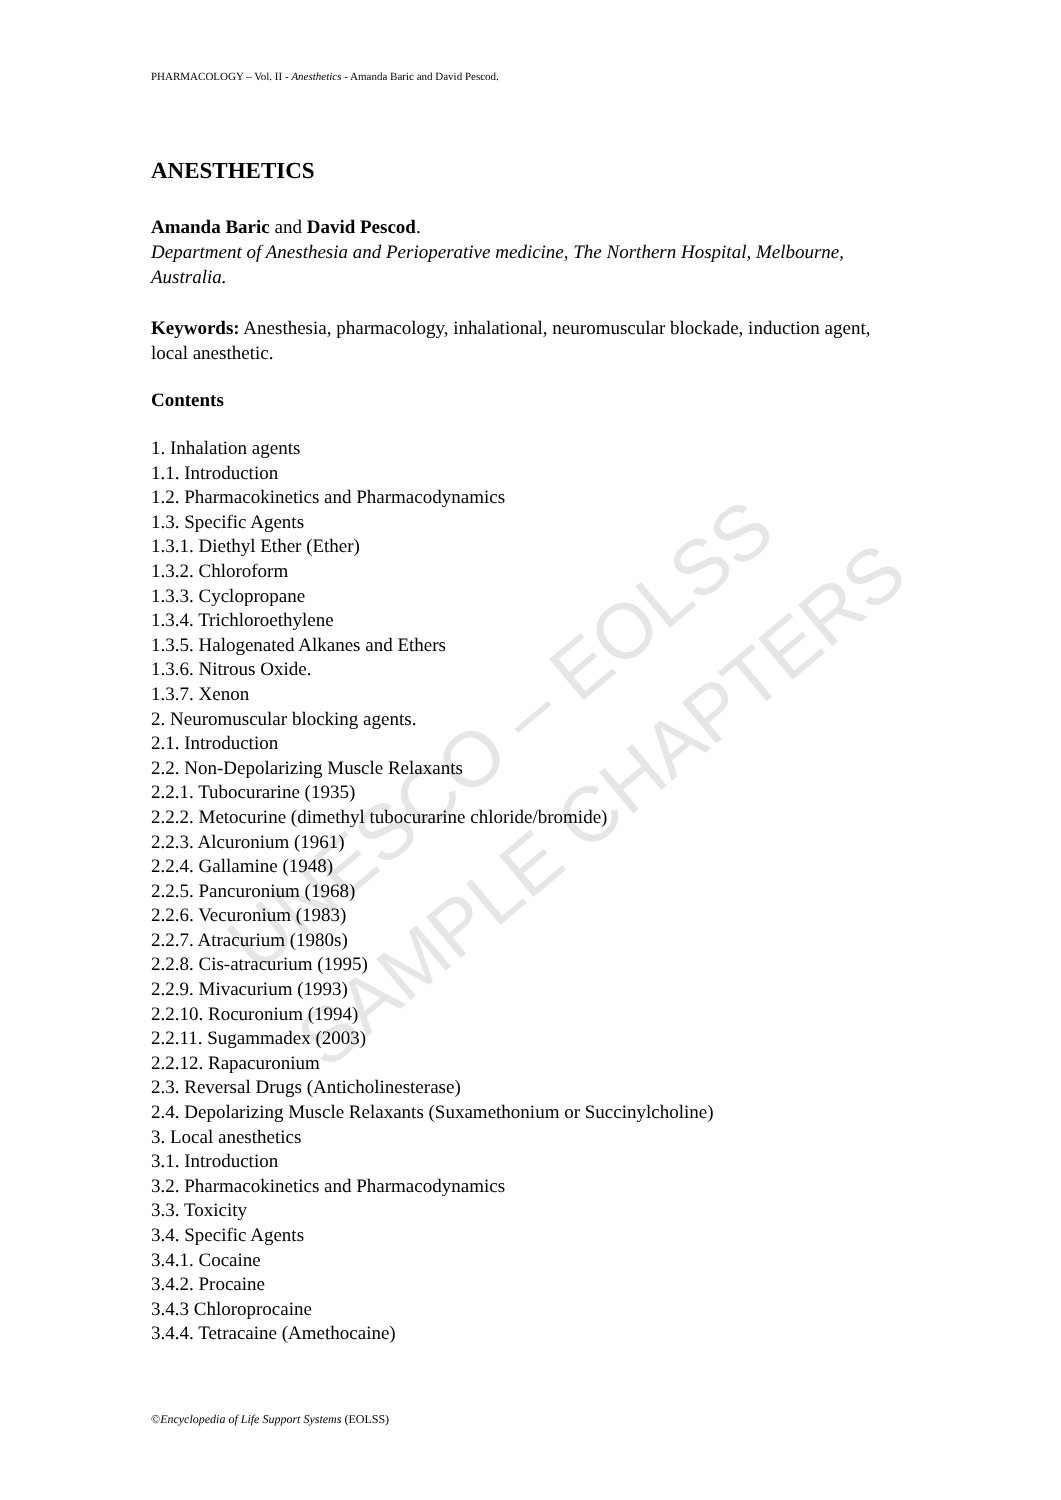UNESCO – EOLSS
SAMPLE CHAPTERS
PHARMACOLOGY – Vol. II - Anesthetics - Amanda Baric and David Pescod.
ANESTHETICS
Amanda Baric and David Pescod.
Department of Anesthesia and Perioperative medicine, The Northern Hospital, Melbourne, Australia.
Keywords: Anesthesia, pharmacology, inhalational, neuromuscular blockade, induction agent, local anesthetic.
Contents
1. Inhalation agents
1.1. Introduction
1.2. Pharmacokinetics and Pharmacodynamics
1.3. Specific Agents
1.3.1. Diethyl Ether (Ether)
1.3.2. Chloroform
1.3.3. Cyclopropane
1.3.4. Trichloroethylene
1.3.5. Halogenated Alkanes and Ethers
1.3.6. Nitrous Oxide.
1.3.7. Xenon
2. Neuromuscular blocking agents.
2.1. Introduction
2.2. Non-Depolarizing Muscle Relaxants
2.2.1. Tubocurarine (1935)
2.2.2. Metocurine (dimethyl tubocurarine chloride/bromide)
2.2.3. Alcuronium (1961)
2.2.4. Gallamine (1948)
2.2.5. Pancuronium (1968)
2.2.6. Vecuronium (1983)
2.2.7. Atracurium (1980s)
2.2.8. Cis-atracurium (1995)
2.2.9. Mivacurium (1993)
2.2.10. Rocuronium (1994)
2.2.11. Sugammadex (2003)
2.2.12. Rapacuronium
2.3. Reversal Drugs (Anticholinesterase)
2.4. Depolarizing Muscle Relaxants (Suxamethonium or Succinylcholine)
3. Local anesthetics
3.1. Introduction
3.2. Pharmacokinetics and Pharmacodynamics
3.3. Toxicity
3.4. Specific Agents
3.4.1. Cocaine
3.4.2. Procaine
3.4.3 Chloroprocaine
3.4.4. Tetracaine (Amethocaine)
©Encyclopedia of Life Support Systems (EOLSS)